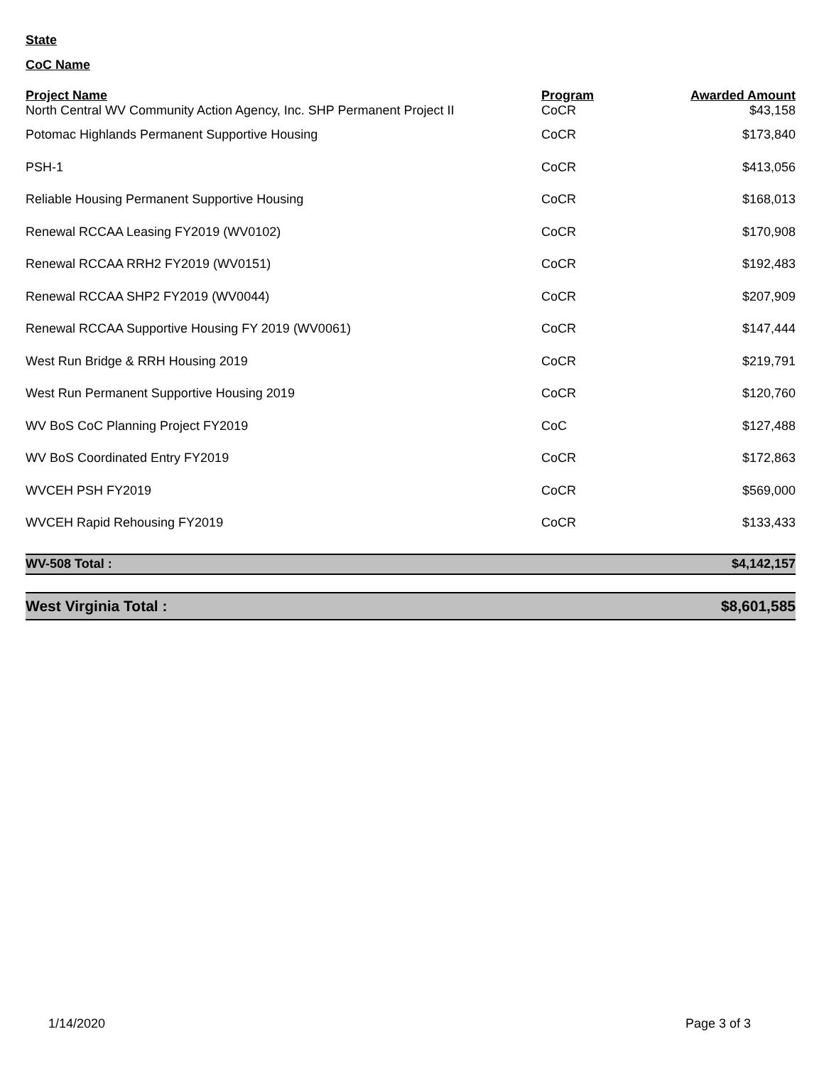State
CoC Name
| Project Name | Program | Awarded Amount |
| --- | --- | --- |
| North Central WV Community Action Agency, Inc. SHP Permanent Project II | CoCR | $43,158 |
| Potomac Highlands Permanent Supportive Housing | CoCR | $173,840 |
| PSH-1 | CoCR | $413,056 |
| Reliable Housing Permanent Supportive Housing | CoCR | $168,013 |
| Renewal RCCAA Leasing FY2019 (WV0102) | CoCR | $170,908 |
| Renewal RCCAA RRH2 FY2019 (WV0151) | CoCR | $192,483 |
| Renewal RCCAA SHP2 FY2019 (WV0044) | CoCR | $207,909 |
| Renewal RCCAA Supportive Housing FY 2019 (WV0061) | CoCR | $147,444 |
| West Run Bridge & RRH Housing 2019 | CoCR | $219,791 |
| West Run Permanent Supportive Housing 2019 | CoCR | $120,760 |
| WV BoS CoC Planning Project FY2019 | CoC | $127,488 |
| WV BoS Coordinated Entry FY2019 | CoCR | $172,863 |
| WVCEH PSH FY2019 | CoCR | $569,000 |
| WVCEH Rapid Rehousing FY2019 | CoCR | $133,433 |
| WV-508 Total : | | $4,142,157 |
| West Virginia Total : | | $8,601,585 |
1/14/2020 Page 3 of 3